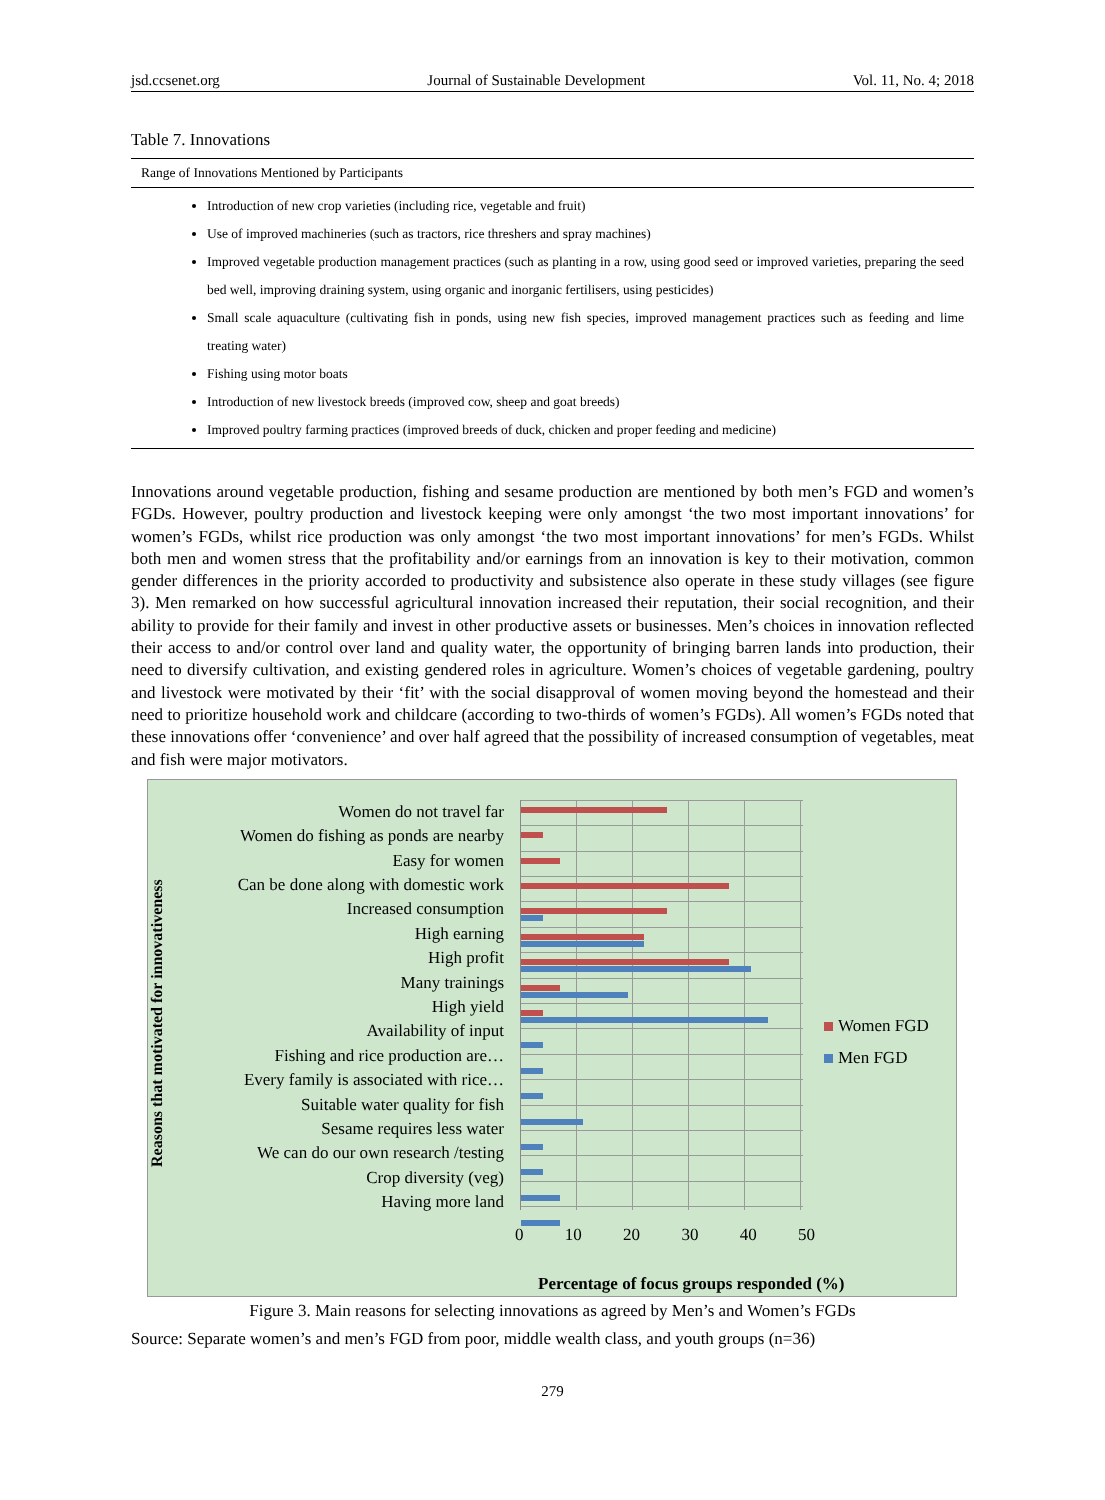jsd.ccsenet.org Journal of Sustainable Development Vol. 11, No. 4; 2018
Table 7. Innovations
| Range of Innovations Mentioned by Participants |
| --- |
| Introduction of new crop varieties (including rice, vegetable and fruit) Use of improved machineries (such as tractors, rice threshers and spray machines) Improved vegetable production management practices (such as planting in a row, using good seed or improved varieties, preparing the seed bed well, improving draining system, using organic and inorganic fertilisers, using pesticides) Small scale aquaculture (cultivating fish in ponds, using new fish species, improved management practices such as feeding and lime treating water) Fishing using motor boats Introduction of new livestock breeds (improved cow, sheep and goat breeds) Improved poultry farming practices (improved breeds of duck, chicken and proper feeding and medicine) |
Innovations around vegetable production, fishing and sesame production are mentioned by both men’s FGD and women’s FGDs. However, poultry production and livestock keeping were only amongst ‘the two most important innovations’ for women’s FGDs, whilst rice production was only amongst ‘the two most important innovations’ for men’s FGDs. Whilst both men and women stress that the profitability and/or earnings from an innovation is key to their motivation, common gender differences in the priority accorded to productivity and subsistence also operate in these study villages (see figure 3). Men remarked on how successful agricultural innovation increased their reputation, their social recognition, and their ability to provide for their family and invest in other productive assets or businesses. Men’s choices in innovation reflected their access to and/or control over land and quality water, the opportunity of bringing barren lands into production, their need to diversify cultivation, and existing gendered roles in agriculture. Women’s choices of vegetable gardening, poultry and livestock were motivated by their ‘fit’ with the social disapproval of women moving beyond the homestead and their need to prioritize household work and childcare (according to two-thirds of women’s FGDs). All women’s FGDs noted that these innovations offer ‘convenience’ and over half agreed that the possibility of increased consumption of vegetables, meat and fish were major motivators.
Reasons that motivated for innovativeness
Women do not travel far
Women do fishing as ponds are nearby
Easy for women
Can be done along with domestic work
Increased consumption
High earning
High profit
Many trainings
High yield
Availability of input
Fishing and rice production are…
Every family is associated with rice…
Suitable water quality for fish
Sesame requires less water
We can do our own research /testing
Crop diversity (veg)
Having more land
0 10 20 30 40 50
Women FGD
Men FGD
Percentage of focus groups responded (%)
Figure 3. Main reasons for selecting innovations as agreed by Men’s and Women’s FGDs
Source: Separate women’s and men’s FGD from poor, middle wealth class, and youth groups (n=36)
279